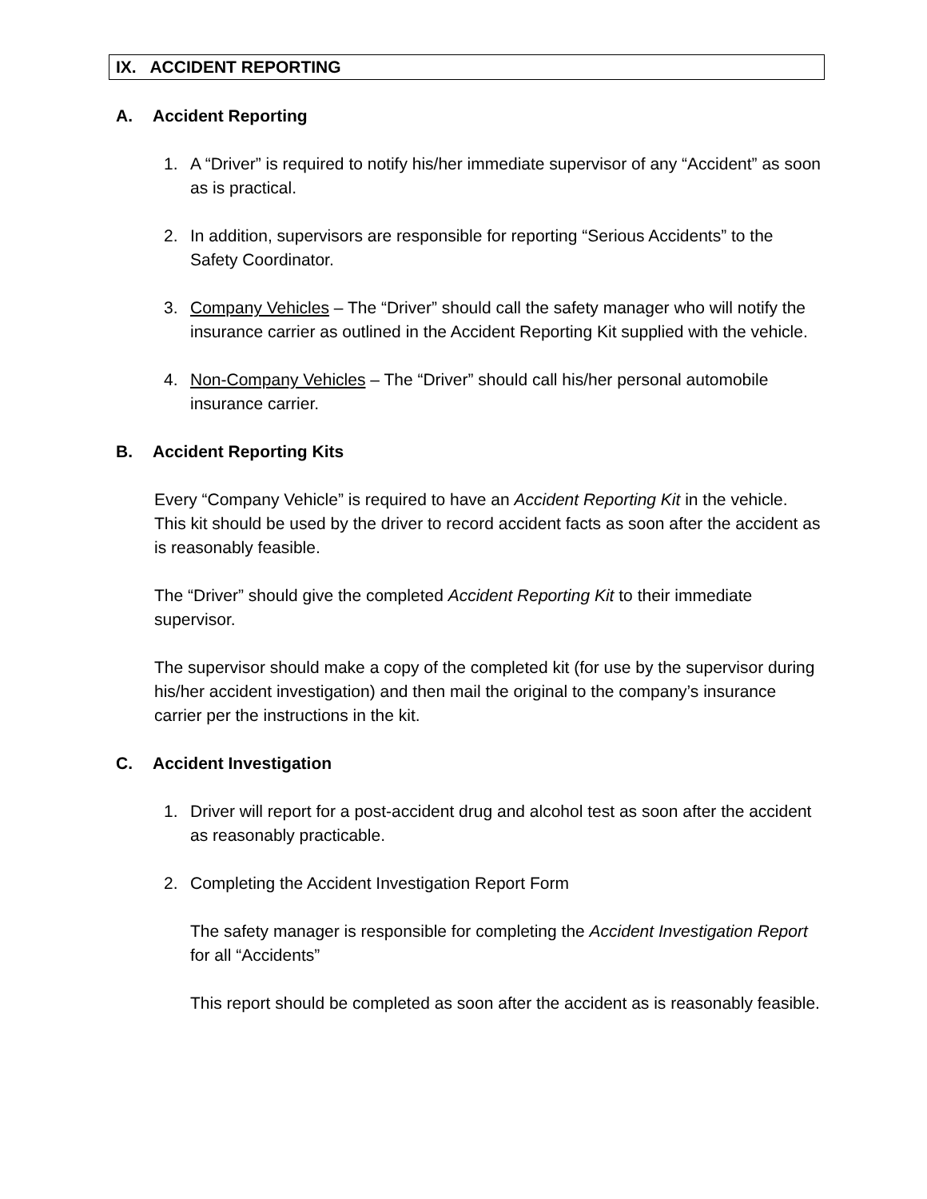IX. ACCIDENT REPORTING
A. Accident Reporting
1. A “Driver” is required to notify his/her immediate supervisor of any “Accident” as soon as is practical.
2. In addition, supervisors are responsible for reporting “Serious Accidents” to the Safety Coordinator.
3. Company Vehicles – The “Driver” should call the safety manager who will notify the insurance carrier as outlined in the Accident Reporting Kit supplied with the vehicle.
4. Non-Company Vehicles – The “Driver” should call his/her personal automobile insurance carrier.
B. Accident Reporting Kits
Every “Company Vehicle” is required to have an Accident Reporting Kit in the vehicle. This kit should be used by the driver to record accident facts as soon after the accident as is reasonably feasible.
The “Driver” should give the completed Accident Reporting Kit to their immediate supervisor.
The supervisor should make a copy of the completed kit (for use by the supervisor during his/her accident investigation) and then mail the original to the company’s insurance carrier per the instructions in the kit.
C. Accident Investigation
1. Driver will report for a post-accident drug and alcohol test as soon after the accident as reasonably practicable.
2. Completing the Accident Investigation Report Form
The safety manager is responsible for completing the Accident Investigation Report for all “Accidents”
This report should be completed as soon after the accident as is reasonably feasible.